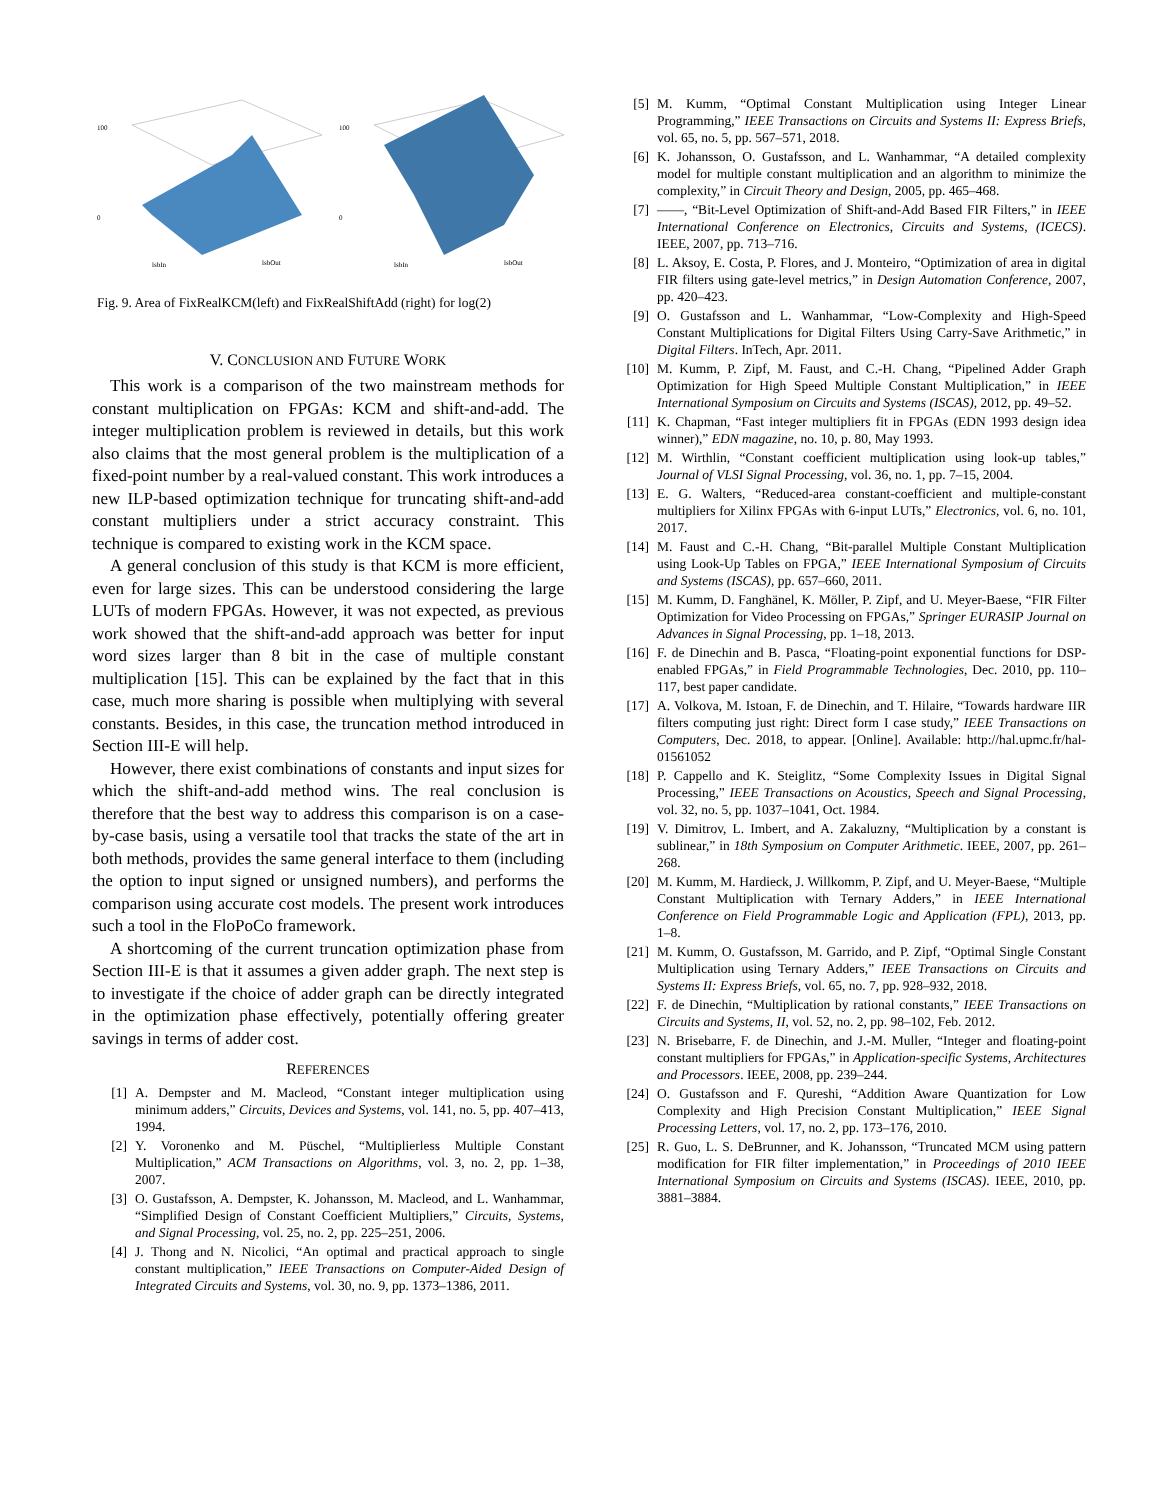100
0
lsbIn
lsbOut
100
0
lsbIn
lsbOut
Fig. 9. Area of FixRealKCM(left) and FixRealShiftAdd (right) for log(2)
V. CONCLUSION AND FUTURE WORK
This work is a comparison of the two mainstream methods for constant multiplication on FPGAs: KCM and shift-and-add. The integer multiplication problem is reviewed in details, but this work also claims that the most general problem is the multiplication of a fixed-point number by a real-valued constant. This work introduces a new ILP-based optimization technique for truncating shift-and-add constant multipliers under a strict accuracy constraint. This technique is compared to existing work in the KCM space.
A general conclusion of this study is that KCM is more efficient, even for large sizes. This can be understood considering the large LUTs of modern FPGAs. However, it was not expected, as previous work showed that the shift-and-add approach was better for input word sizes larger than 8 bit in the case of multiple constant multiplication [15]. This can be explained by the fact that in this case, much more sharing is possible when multiplying with several constants. Besides, in this case, the truncation method introduced in Section III-E will help.
However, there exist combinations of constants and input sizes for which the shift-and-add method wins. The real conclusion is therefore that the best way to address this comparison is on a case-by-case basis, using a versatile tool that tracks the state of the art in both methods, provides the same general interface to them (including the option to input signed or unsigned numbers), and performs the comparison using accurate cost models. The present work introduces such a tool in the FloPoCo framework.
A shortcoming of the current truncation optimization phase from Section III-E is that it assumes a given adder graph. The next step is to investigate if the choice of adder graph can be directly integrated in the optimization phase effectively, potentially offering greater savings in terms of adder cost.
REFERENCES
[1] A. Dempster and M. Macleod, “Constant integer multiplication using minimum adders,” Circuits, Devices and Systems, vol. 141, no. 5, pp. 407–413, 1994.
[2] Y. Voronenko and M. Püschel, “Multiplierless Multiple Constant Multiplication,” ACM Transactions on Algorithms, vol. 3, no. 2, pp. 1–38, 2007.
[3] O. Gustafsson, A. Dempster, K. Johansson, M. Macleod, and L. Wanhammar, “Simplified Design of Constant Coefficient Multipliers,” Circuits, Systems, and Signal Processing, vol. 25, no. 2, pp. 225–251, 2006.
[4] J. Thong and N. Nicolici, “An optimal and practical approach to single constant multiplication,” IEEE Transactions on Computer-Aided Design of Integrated Circuits and Systems, vol. 30, no. 9, pp. 1373–1386, 2011.
[5] M. Kumm, “Optimal Constant Multiplication using Integer Linear Programming,” IEEE Transactions on Circuits and Systems II: Express Briefs, vol. 65, no. 5, pp. 567–571, 2018.
[6] K. Johansson, O. Gustafsson, and L. Wanhammar, “A detailed complexity model for multiple constant multiplication and an algorithm to minimize the complexity,” in Circuit Theory and Design, 2005, pp. 465–468.
[7] ——, “Bit-Level Optimization of Shift-and-Add Based FIR Filters,” in IEEE International Conference on Electronics, Circuits and Systems, (ICECS). IEEE, 2007, pp. 713–716.
[8] L. Aksoy, E. Costa, P. Flores, and J. Monteiro, “Optimization of area in digital FIR filters using gate-level metrics,” in Design Automation Conference, 2007, pp. 420–423.
[9] O. Gustafsson and L. Wanhammar, “Low-Complexity and High-Speed Constant Multiplications for Digital Filters Using Carry-Save Arithmetic,” in Digital Filters. InTech, Apr. 2011.
[10] M. Kumm, P. Zipf, M. Faust, and C.-H. Chang, “Pipelined Adder Graph Optimization for High Speed Multiple Constant Multiplication,” in IEEE International Symposium on Circuits and Systems (ISCAS), 2012, pp. 49–52.
[11] K. Chapman, “Fast integer multipliers fit in FPGAs (EDN 1993 design idea winner),” EDN magazine, no. 10, p. 80, May 1993.
[12] M. Wirthlin, “Constant coefficient multiplication using look-up tables,” Journal of VLSI Signal Processing, vol. 36, no. 1, pp. 7–15, 2004.
[13] E. G. Walters, “Reduced-area constant-coefficient and multiple-constant multipliers for Xilinx FPGAs with 6-input LUTs,” Electronics, vol. 6, no. 101, 2017.
[14] M. Faust and C.-H. Chang, “Bit-parallel Multiple Constant Multiplication using Look-Up Tables on FPGA,” IEEE International Symposium of Circuits and Systems (ISCAS), pp. 657–660, 2011.
[15] M. Kumm, D. Fanghänel, K. Möller, P. Zipf, and U. Meyer-Baese, “FIR Filter Optimization for Video Processing on FPGAs,” Springer EURASIP Journal on Advances in Signal Processing, pp. 1–18, 2013.
[16] F. de Dinechin and B. Pasca, “Floating-point exponential functions for DSP-enabled FPGAs,” in Field Programmable Technologies, Dec. 2010, pp. 110–117, best paper candidate.
[17] A. Volkova, M. Istoan, F. de Dinechin, and T. Hilaire, “Towards hardware IIR filters computing just right: Direct form I case study,” IEEE Transactions on Computers, Dec. 2018, to appear. [Online]. Available: http://hal.upmc.fr/hal-01561052
[18] P. Cappello and K. Steiglitz, “Some Complexity Issues in Digital Signal Processing,” IEEE Transactions on Acoustics, Speech and Signal Processing, vol. 32, no. 5, pp. 1037–1041, Oct. 1984.
[19] V. Dimitrov, L. Imbert, and A. Zakaluzny, “Multiplication by a constant is sublinear,” in 18th Symposium on Computer Arithmetic. IEEE, 2007, pp. 261–268.
[20] M. Kumm, M. Hardieck, J. Willkomm, P. Zipf, and U. Meyer-Baese, “Multiple Constant Multiplication with Ternary Adders,” in IEEE International Conference on Field Programmable Logic and Application (FPL), 2013, pp. 1–8.
[21] M. Kumm, O. Gustafsson, M. Garrido, and P. Zipf, “Optimal Single Constant Multiplication using Ternary Adders,” IEEE Transactions on Circuits and Systems II: Express Briefs, vol. 65, no. 7, pp. 928–932, 2018.
[22] F. de Dinechin, “Multiplication by rational constants,” IEEE Transactions on Circuits and Systems, II, vol. 52, no. 2, pp. 98–102, Feb. 2012.
[23] N. Brisebarre, F. de Dinechin, and J.-M. Muller, “Integer and floating-point constant multipliers for FPGAs,” in Application-specific Systems, Architectures and Processors. IEEE, 2008, pp. 239–244.
[24] O. Gustafsson and F. Qureshi, “Addition Aware Quantization for Low Complexity and High Precision Constant Multiplication,” IEEE Signal Processing Letters, vol. 17, no. 2, pp. 173–176, 2010.
[25] R. Guo, L. S. DeBrunner, and K. Johansson, “Truncated MCM using pattern modification for FIR filter implementation,” in Proceedings of 2010 IEEE International Symposium on Circuits and Systems (ISCAS). IEEE, 2010, pp. 3881–3884.